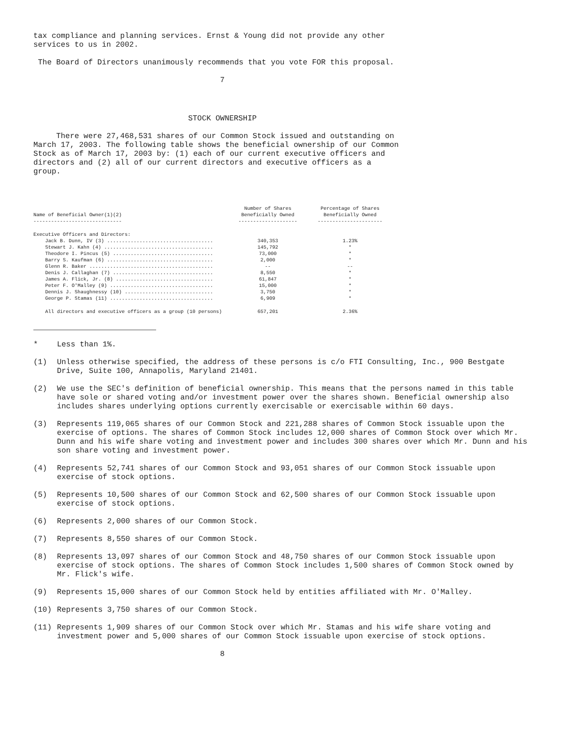tax compliance and planning services. Ernst & Young did not provide any other services to us in 2002.
The Board of Directors unanimously recommends that you vote FOR this proposal.
7
STOCK OWNERSHIP
There were 27,468,531 shares of our Common Stock issued and outstanding on March 17, 2003. The following table shows the beneficial ownership of our Common Stock as of March 17, 2003 by: (1) each of our current executive officers and directors and (2) all of our current directors and executive officers as a group.
| Name of Beneficial Owner(1)(2) ------------------------------ | Number of Shares Beneficially Owned -------------------- | Percentage of Shares Beneficially Owned ---------------------- |
| --- | --- | --- |
| Executive Officers and Directors: | | |
| Jack B. Dunn, IV (3) .................................... | 340,353 | 1.23% |
| Stewart J. Kahn (4) ..................................... | 145,792 | * |
| Theodore I. Pincus (5) .................................. | 73,000 | * |
| Barry S. Kaufman (6) .................................... | 2,000 | * |
| Glenn R. Baker .......................................... | -- | -- |
| Denis J. Callaghan (7) .................................. | 8,550 | * |
| James A. Flick, Jr. (8) ................................. | 61,847 | * |
| Peter F. O'Malley (9) ................................... | 15,000 | * |
| Dennis J. Shaughnessy (10) .............................. | 3,750 | * |
| George P. Stamas (11) ................................... | 6,909 | * |
| All directors and executive officers as a group (10 persons) | 657,201 | 2.36% |
* Less than 1%.
(1) Unless otherwise specified, the address of these persons is c/o FTI Consulting, Inc., 900 Bestgate Drive, Suite 100, Annapolis, Maryland 21401.
(2) We use the SEC's definition of beneficial ownership. This means that the persons named in this table have sole or shared voting and/or investment power over the shares shown. Beneficial ownership also includes shares underlying options currently exercisable or exercisable within 60 days.
(3) Represents 119,065 shares of our Common Stock and 221,288 shares of Common Stock issuable upon the exercise of options. The shares of Common Stock includes 12,000 shares of Common Stock over which Mr. Dunn and his wife share voting and investment power and includes 300 shares over which Mr. Dunn and his son share voting and investment power.
(4) Represents 52,741 shares of our Common Stock and 93,051 shares of our Common Stock issuable upon exercise of stock options.
(5) Represents 10,500 shares of our Common Stock and 62,500 shares of our Common Stock issuable upon exercise of stock options.
(6) Represents 2,000 shares of our Common Stock.
(7) Represents 8,550 shares of our Common Stock.
(8) Represents 13,097 shares of our Common Stock and 48,750 shares of our Common Stock issuable upon exercise of stock options. The shares of Common Stock includes 1,500 shares of Common Stock owned by Mr. Flick's wife.
(9) Represents 15,000 shares of our Common Stock held by entities affiliated with Mr. O'Malley.
(10) Represents 3,750 shares of our Common Stock.
(11) Represents 1,909 shares of our Common Stock over which Mr. Stamas and his wife share voting and investment power and 5,000 shares of our Common Stock issuable upon exercise of stock options.
8